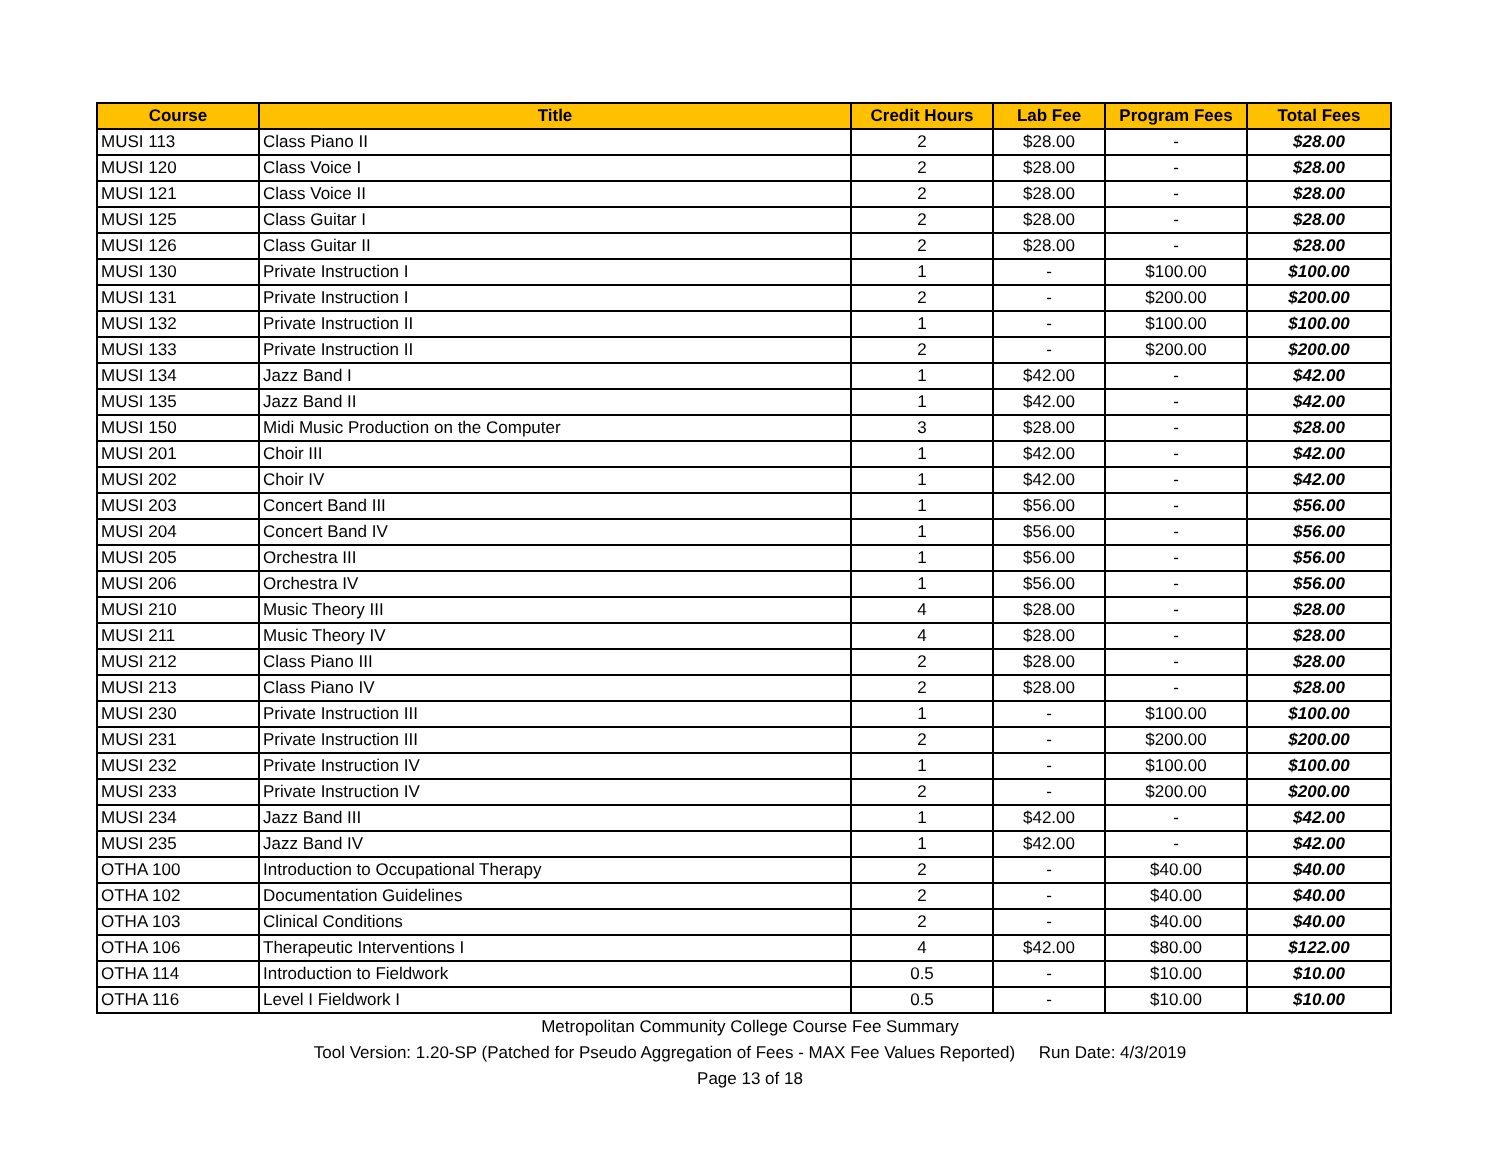| Course | Title | Credit Hours | Lab Fee | Program Fees | Total Fees |
| --- | --- | --- | --- | --- | --- |
| MUSI 113 | Class Piano II | 2 | $28.00 | - | $28.00 |
| MUSI 120 | Class Voice I | 2 | $28.00 | - | $28.00 |
| MUSI 121 | Class Voice II | 2 | $28.00 | - | $28.00 |
| MUSI 125 | Class Guitar I | 2 | $28.00 | - | $28.00 |
| MUSI 126 | Class Guitar II | 2 | $28.00 | - | $28.00 |
| MUSI 130 | Private Instruction I | 1 | - | $100.00 | $100.00 |
| MUSI 131 | Private Instruction I | 2 | - | $200.00 | $200.00 |
| MUSI 132 | Private Instruction II | 1 | - | $100.00 | $100.00 |
| MUSI 133 | Private Instruction II | 2 | - | $200.00 | $200.00 |
| MUSI 134 | Jazz Band I | 1 | $42.00 | - | $42.00 |
| MUSI 135 | Jazz Band II | 1 | $42.00 | - | $42.00 |
| MUSI 150 | Midi Music Production on the Computer | 3 | $28.00 | - | $28.00 |
| MUSI 201 | Choir III | 1 | $42.00 | - | $42.00 |
| MUSI 202 | Choir IV | 1 | $42.00 | - | $42.00 |
| MUSI 203 | Concert Band III | 1 | $56.00 | - | $56.00 |
| MUSI 204 | Concert Band IV | 1 | $56.00 | - | $56.00 |
| MUSI 205 | Orchestra III | 1 | $56.00 | - | $56.00 |
| MUSI 206 | Orchestra IV | 1 | $56.00 | - | $56.00 |
| MUSI 210 | Music Theory III | 4 | $28.00 | - | $28.00 |
| MUSI 211 | Music Theory IV | 4 | $28.00 | - | $28.00 |
| MUSI 212 | Class Piano III | 2 | $28.00 | - | $28.00 |
| MUSI 213 | Class Piano IV | 2 | $28.00 | - | $28.00 |
| MUSI 230 | Private Instruction III | 1 | - | $100.00 | $100.00 |
| MUSI 231 | Private Instruction III | 2 | - | $200.00 | $200.00 |
| MUSI 232 | Private Instruction IV | 1 | - | $100.00 | $100.00 |
| MUSI 233 | Private Instruction IV | 2 | - | $200.00 | $200.00 |
| MUSI 234 | Jazz Band III | 1 | $42.00 | - | $42.00 |
| MUSI 235 | Jazz Band IV | 1 | $42.00 | - | $42.00 |
| OTHA 100 | Introduction to Occupational Therapy | 2 | - | $40.00 | $40.00 |
| OTHA 102 | Documentation Guidelines | 2 | - | $40.00 | $40.00 |
| OTHA 103 | Clinical Conditions | 2 | - | $40.00 | $40.00 |
| OTHA 106 | Therapeutic Interventions I | 4 | $42.00 | $80.00 | $122.00 |
| OTHA 114 | Introduction to Fieldwork | 0.5 | - | $10.00 | $10.00 |
| OTHA 116 | Level I Fieldwork I | 0.5 | - | $10.00 | $10.00 |
Metropolitan Community College Course Fee Summary
Tool Version: 1.20-SP (Patched for Pseudo Aggregation of Fees - MAX Fee Values Reported) Run Date: 4/3/2019
Page 13 of 18